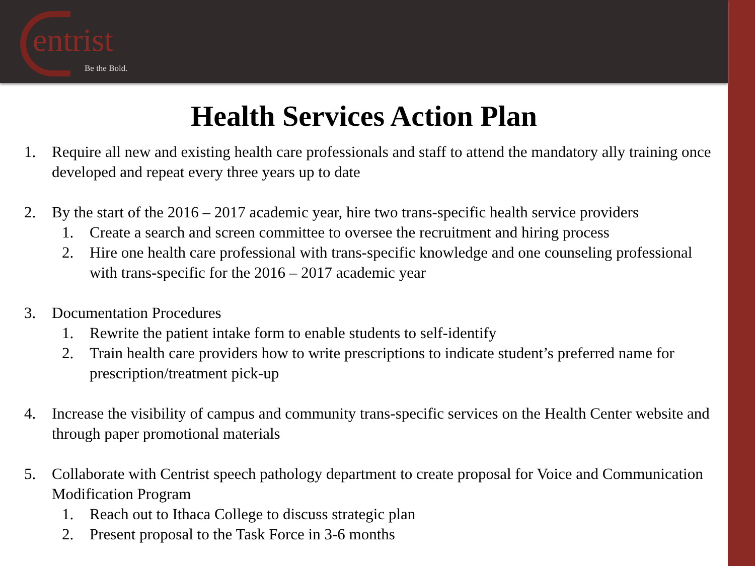entrist
Be the Bold.
Health Services Action Plan
1. Require all new and existing health care professionals and staff to attend the mandatory ally training once developed and repeat every three years up to date
2. By the start of the 2016 – 2017 academic year, hire two trans-specific health service providers
1. Create a search and screen committee to oversee the recruitment and hiring process
2. Hire one health care professional with trans-specific knowledge and one counseling professional with trans-specific for the 2016 – 2017 academic year
3. Documentation Procedures
1. Rewrite the patient intake form to enable students to self-identify
2. Train health care providers how to write prescriptions to indicate student’s preferred name for prescription/treatment pick-up
4. Increase the visibility of campus and community trans-specific services on the Health Center website and through paper promotional materials
5. Collaborate with Centrist speech pathology department to create proposal for Voice and Communication Modification Program
1. Reach out to Ithaca College to discuss strategic plan
2. Present proposal to the Task Force in 3-6 months